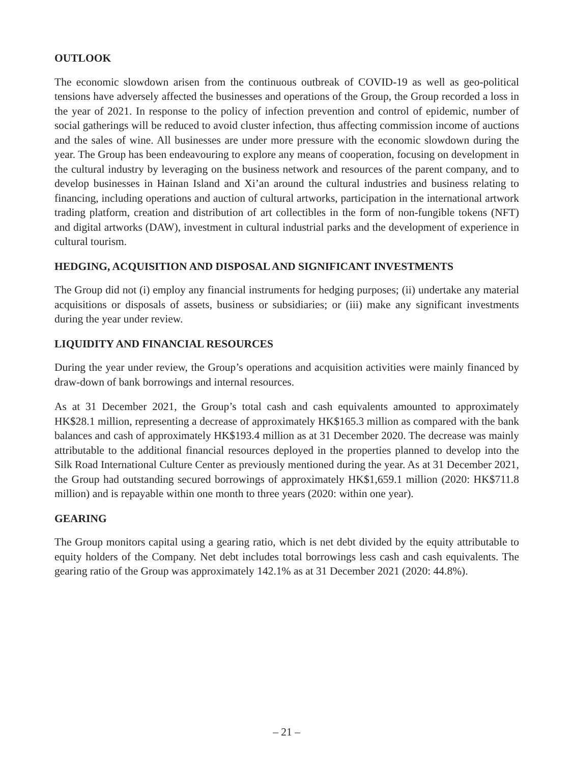OUTLOOK
The economic slowdown arisen from the continuous outbreak of COVID-19 as well as geo-political tensions have adversely affected the businesses and operations of the Group, the Group recorded a loss in the year of 2021. In response to the policy of infection prevention and control of epidemic, number of social gatherings will be reduced to avoid cluster infection, thus affecting commission income of auctions and the sales of wine. All businesses are under more pressure with the economic slowdown during the year. The Group has been endeavouring to explore any means of cooperation, focusing on development in the cultural industry by leveraging on the business network and resources of the parent company, and to develop businesses in Hainan Island and Xi’an around the cultural industries and business relating to financing, including operations and auction of cultural artworks, participation in the international artwork trading platform, creation and distribution of art collectibles in the form of non-fungible tokens (NFT) and digital artworks (DAW), investment in cultural industrial parks and the development of experience in cultural tourism.
HEDGING, ACQUISITION AND DISPOSAL AND SIGNIFICANT INVESTMENTS
The Group did not (i) employ any financial instruments for hedging purposes; (ii) undertake any material acquisitions or disposals of assets, business or subsidiaries; or (iii) make any significant investments during the year under review.
LIQUIDITY AND FINANCIAL RESOURCES
During the year under review, the Group’s operations and acquisition activities were mainly financed by draw-down of bank borrowings and internal resources.
As at 31 December 2021, the Group’s total cash and cash equivalents amounted to approximately HK$28.1 million, representing a decrease of approximately HK$165.3 million as compared with the bank balances and cash of approximately HK$193.4 million as at 31 December 2020. The decrease was mainly attributable to the additional financial resources deployed in the properties planned to develop into the Silk Road International Culture Center as previously mentioned during the year. As at 31 December 2021, the Group had outstanding secured borrowings of approximately HK$1,659.1 million (2020: HK$711.8 million) and is repayable within one month to three years (2020: within one year).
GEARING
The Group monitors capital using a gearing ratio, which is net debt divided by the equity attributable to equity holders of the Company. Net debt includes total borrowings less cash and cash equivalents. The gearing ratio of the Group was approximately 142.1% as at 31 December 2021 (2020: 44.8%).
– 21 –